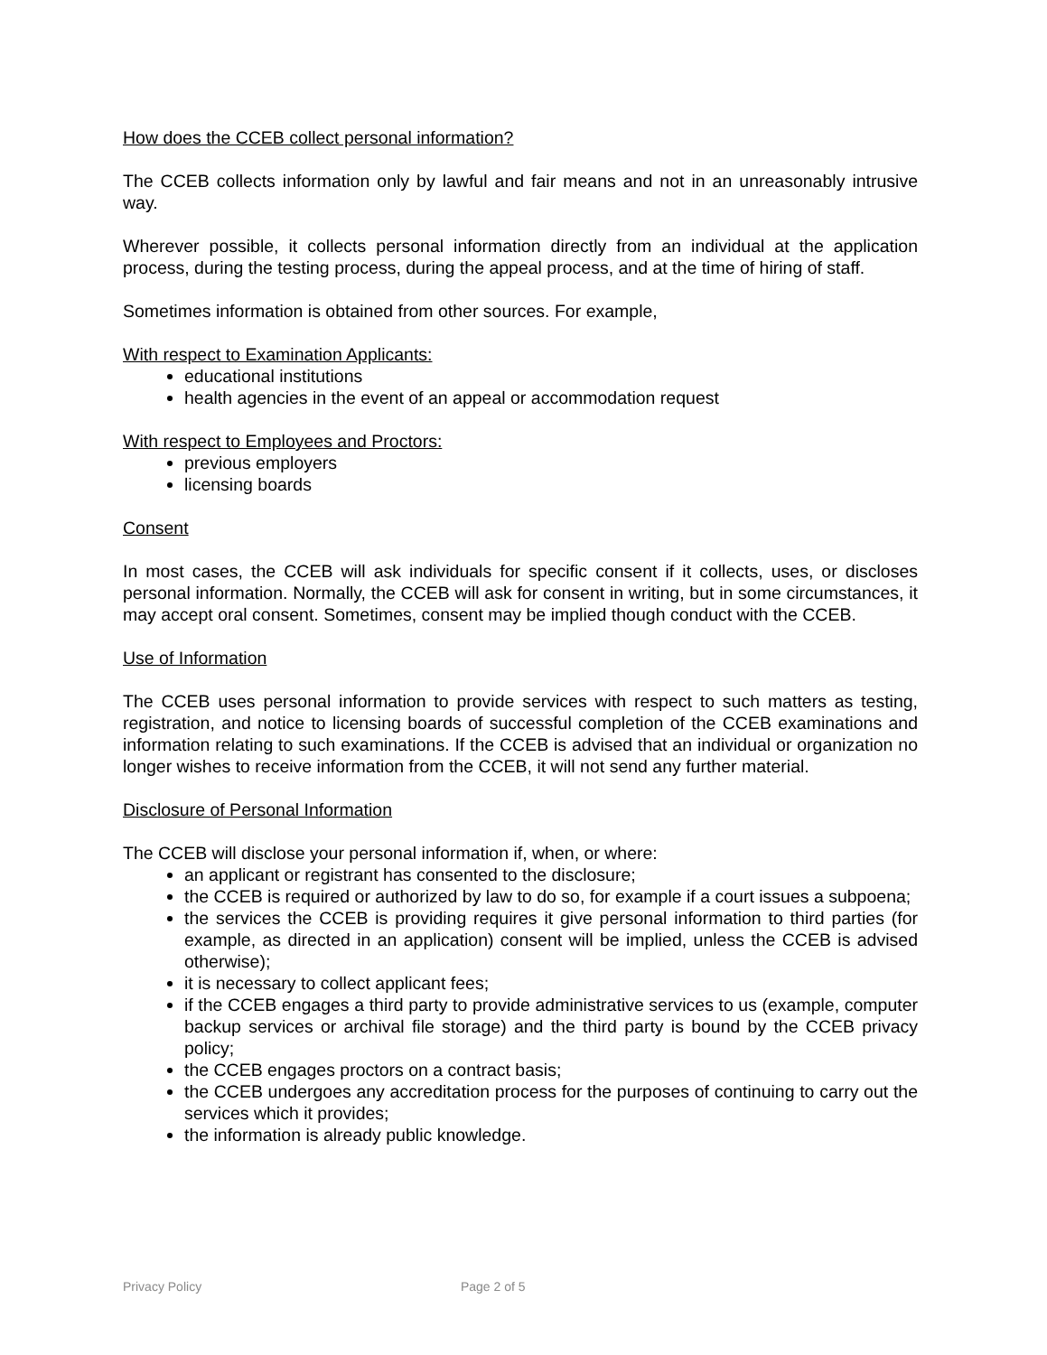How does the CCEB collect personal information?
The CCEB collects information only by lawful and fair means and not in an unreasonably intrusive way.
Wherever possible, it collects personal information directly from an individual at the application process, during the testing process, during the appeal process, and at the time of hiring of staff.
Sometimes information is obtained from other sources. For example,
With respect to Examination Applicants:
educational institutions
health agencies in the event of an appeal or accommodation request
With respect to Employees and Proctors:
previous employers
licensing boards
Consent
In most cases, the CCEB will ask individuals for specific consent if it collects, uses, or discloses personal information. Normally, the CCEB will ask for consent in writing, but in some circumstances, it may accept oral consent. Sometimes, consent may be implied though conduct with the CCEB.
Use of Information
The CCEB uses personal information to provide services with respect to such matters as testing, registration, and notice to licensing boards of successful completion of the CCEB examinations and information relating to such examinations. If the CCEB is advised that an individual or organization no longer wishes to receive information from the CCEB, it will not send any further material.
Disclosure of Personal Information
The CCEB will disclose your personal information if, when, or where:
an applicant or registrant has consented to the disclosure;
the CCEB is required or authorized by law to do so, for example if a court issues a subpoena;
the services the CCEB is providing requires it give personal information to third parties (for example, as directed in an application) consent will be implied, unless the CCEB is advised otherwise);
it is necessary to collect applicant fees;
if the CCEB engages a third party to provide administrative services to us (example, computer backup services or archival file storage) and the third party is bound by the CCEB privacy policy;
the CCEB engages proctors on a contract basis;
the CCEB undergoes any accreditation process for the purposes of continuing to carry out the services which it provides;
the information is already public knowledge.
Privacy Policy Page 2 of 5